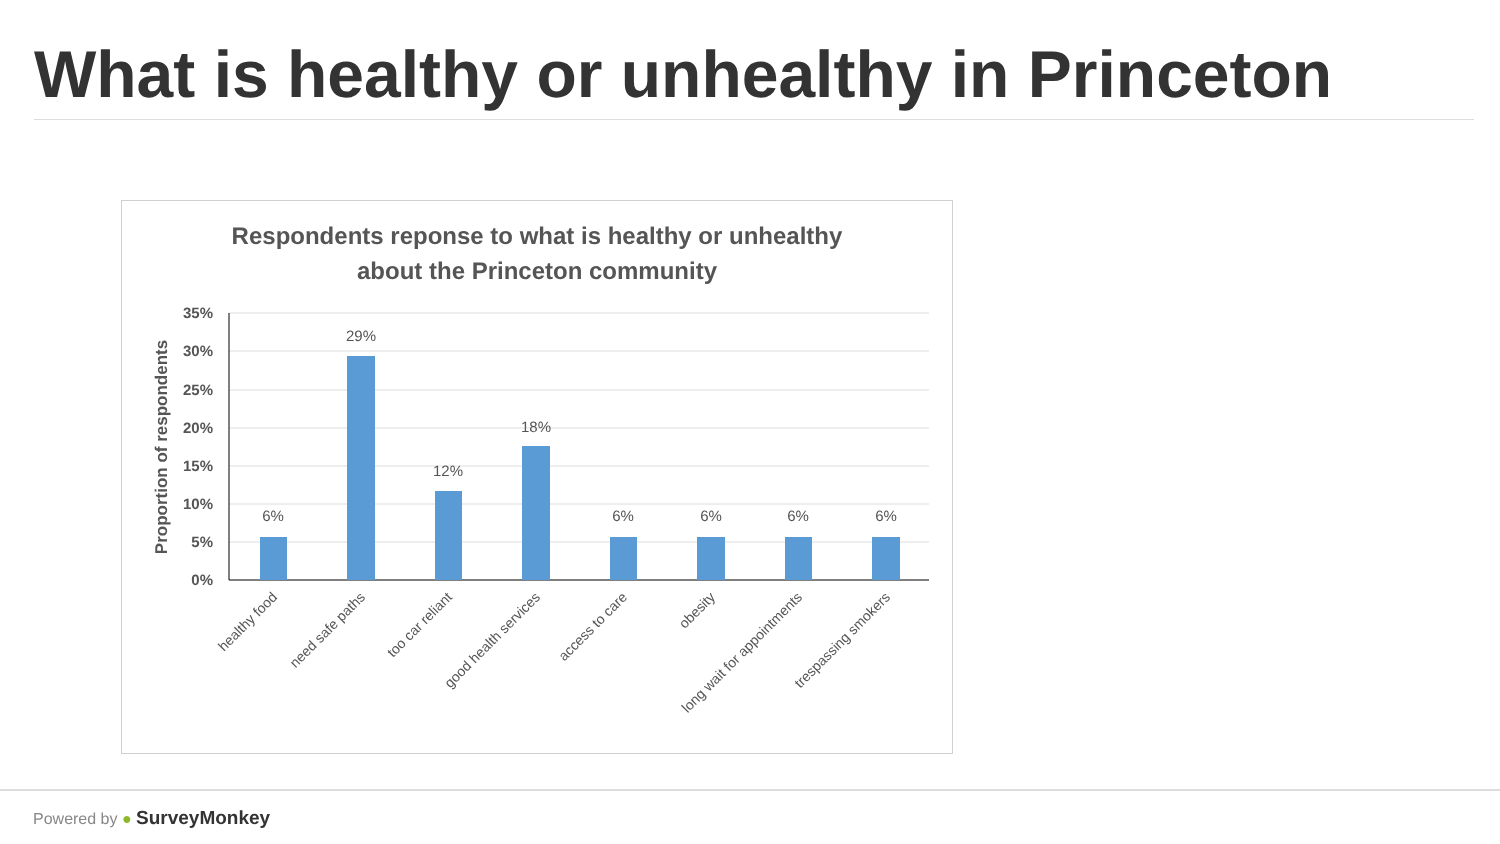What is healthy or unhealthy in Princeton
Respondents reponse to what is healthy or unhealthy
about the Princeton community
35%
30%
25%
20%
15%
10%
5%
0%
Proportion of respondents
6%
29%
12%
18%
6%
6%
6%
6%
healthy food
need safe paths
too car reliant
good health services
access to care
obesity
long wait for appointments
trespassing smokers
Powered by ● SurveyMonkey